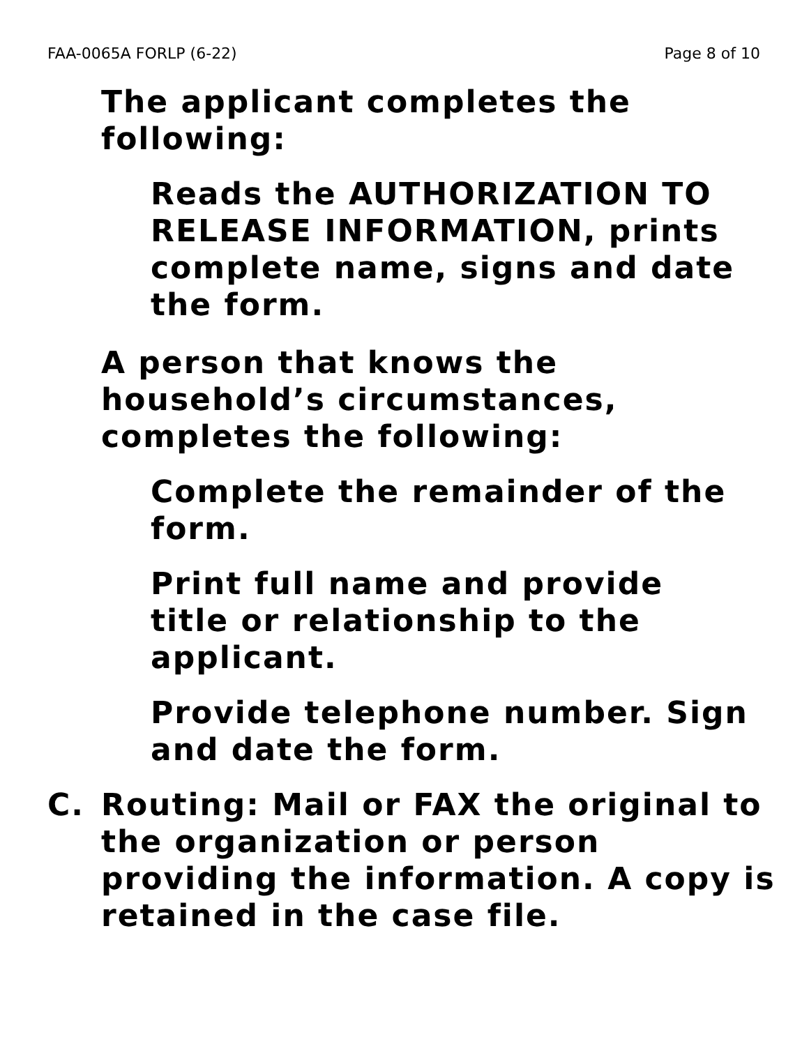FAA-0065A FORLP (6-22) Page 8 of 10
The applicant completes the
following:
Reads the AUTHORIZATION TO RELEASE INFORMATION, prints complete name, signs and date the form.
A person that knows the
household’s circumstances,
completes the following:
Complete the remainder of the form.
Print full name and provide
title or relationship to the
applicant.
Provide telephone number. Sign and date the form.
C. Routing: Mail or FAX the original to the organization or person providing the information. A copy is retained in the case file.